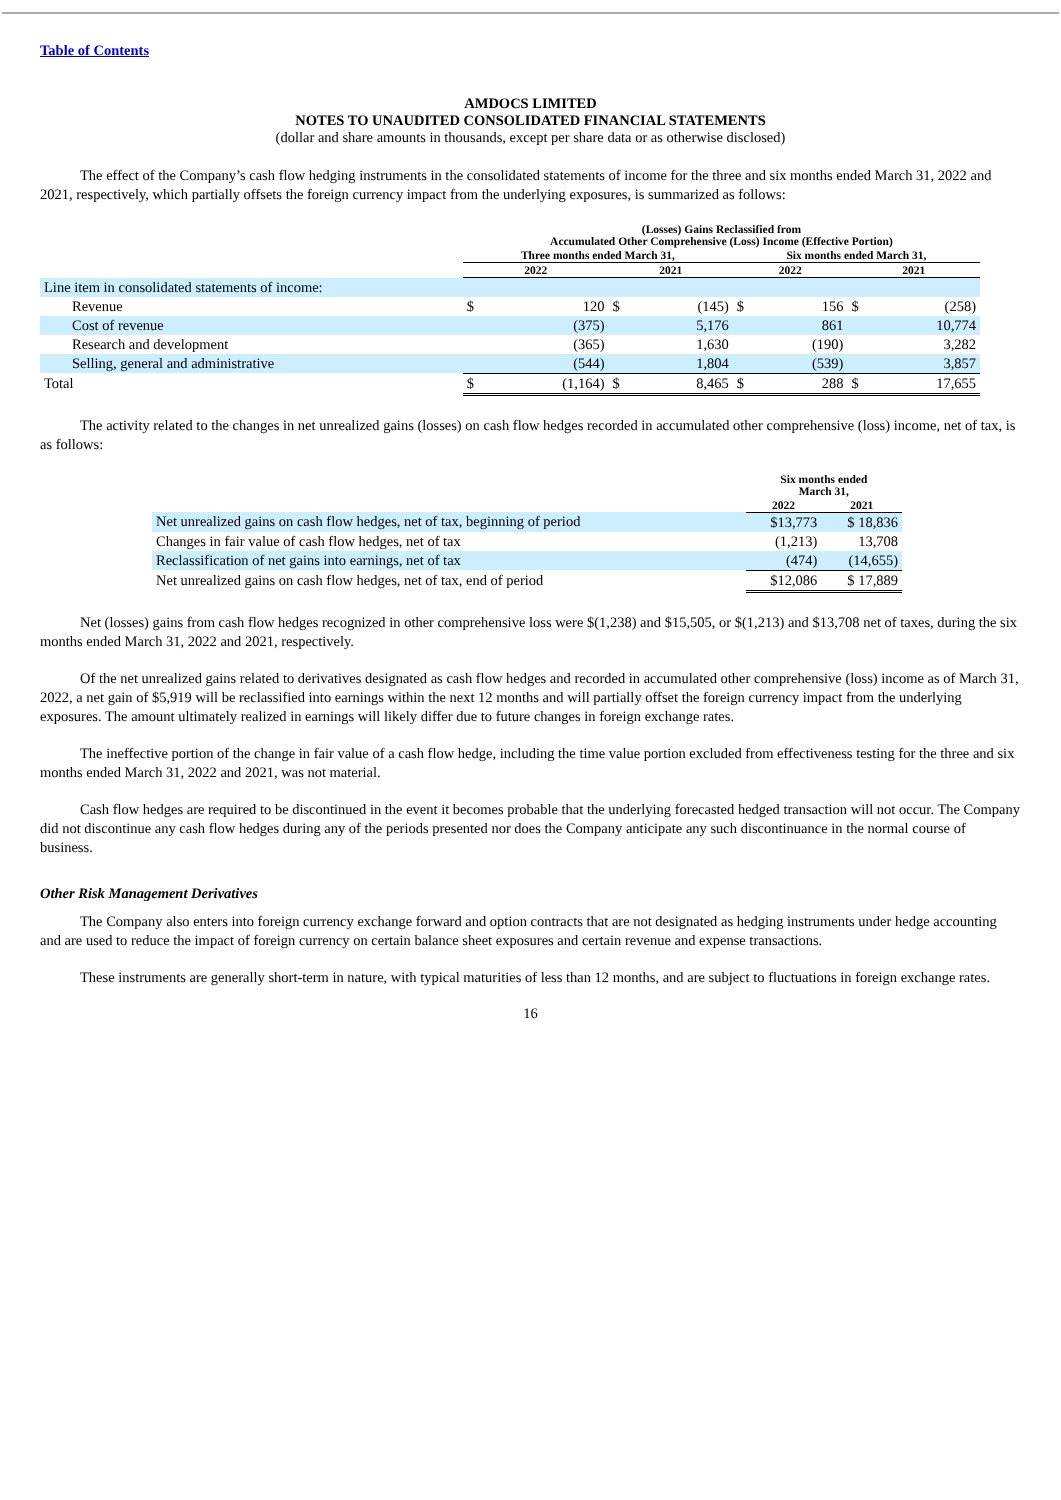Table of Contents
AMDOCS LIMITED
NOTES TO UNAUDITED CONSOLIDATED FINANCIAL STATEMENTS
(dollar and share amounts in thousands, except per share data or as otherwise disclosed)
The effect of the Company’s cash flow hedging instruments in the consolidated statements of income for the three and six months ended March 31, 2022 and 2021, respectively, which partially offsets the foreign currency impact from the underlying exposures, is summarized as follows:
| | (Losses) Gains Reclassified from Accumulated Other Comprehensive (Loss) Income (Effective Portion) | | | | | | | |
| | Three months ended March 31, | | | | Six months ended March 31, | | | |
| | 2022 | | 2021 | | 2022 | | 2021 | |
| Line item in consolidated statements of income: | | | | | | | | |
| Revenue | $ | 120 | $ | (145) | $ | 156 | $ | (258) |
| Cost of revenue | | (375) | | 5,176 | | 861 | | 10,774 |
| Research and development | | (365) | | 1,630 | | (190) | | 3,282 |
| Selling, general and administrative | | (544) | | 1,804 | | (539) | | 3,857 |
| Total | $ | (1,164) | $ | 8,465 | $ | 288 | $ | 17,655 |
The activity related to the changes in net unrealized gains (losses) on cash flow hedges recorded in accumulated other comprehensive (loss) income, net of tax, is as follows:
| | Six months ended March 31, | |
| | 2022 | 2021 |
| Net unrealized gains on cash flow hedges, net of tax, beginning of period | $13,773 | $ 18,836 |
| Changes in fair value of cash flow hedges, net of tax | (1,213) | 13,708 |
| Reclassification of net gains into earnings, net of tax | (474) | (14,655) |
| Net unrealized gains on cash flow hedges, net of tax, end of period | $12,086 | $ 17,889 |
Net (losses) gains from cash flow hedges recognized in other comprehensive loss were $(1,238) and $15,505, or $(1,213) and $13,708 net of taxes, during the six months ended March 31, 2022 and 2021, respectively.
Of the net unrealized gains related to derivatives designated as cash flow hedges and recorded in accumulated other comprehensive (loss) income as of March 31, 2022, a net gain of $5,919 will be reclassified into earnings within the next 12 months and will partially offset the foreign currency impact from the underlying exposures. The amount ultimately realized in earnings will likely differ due to future changes in foreign exchange rates.
The ineffective portion of the change in fair value of a cash flow hedge, including the time value portion excluded from effectiveness testing for the three and six months ended March 31, 2022 and 2021, was not material.
Cash flow hedges are required to be discontinued in the event it becomes probable that the underlying forecasted hedged transaction will not occur. The Company did not discontinue any cash flow hedges during any of the periods presented nor does the Company anticipate any such discontinuance in the normal course of business.
Other Risk Management Derivatives
The Company also enters into foreign currency exchange forward and option contracts that are not designated as hedging instruments under hedge accounting and are used to reduce the impact of foreign currency on certain balance sheet exposures and certain revenue and expense transactions.
These instruments are generally short-term in nature, with typical maturities of less than 12 months, and are subject to fluctuations in foreign exchange rates.
16